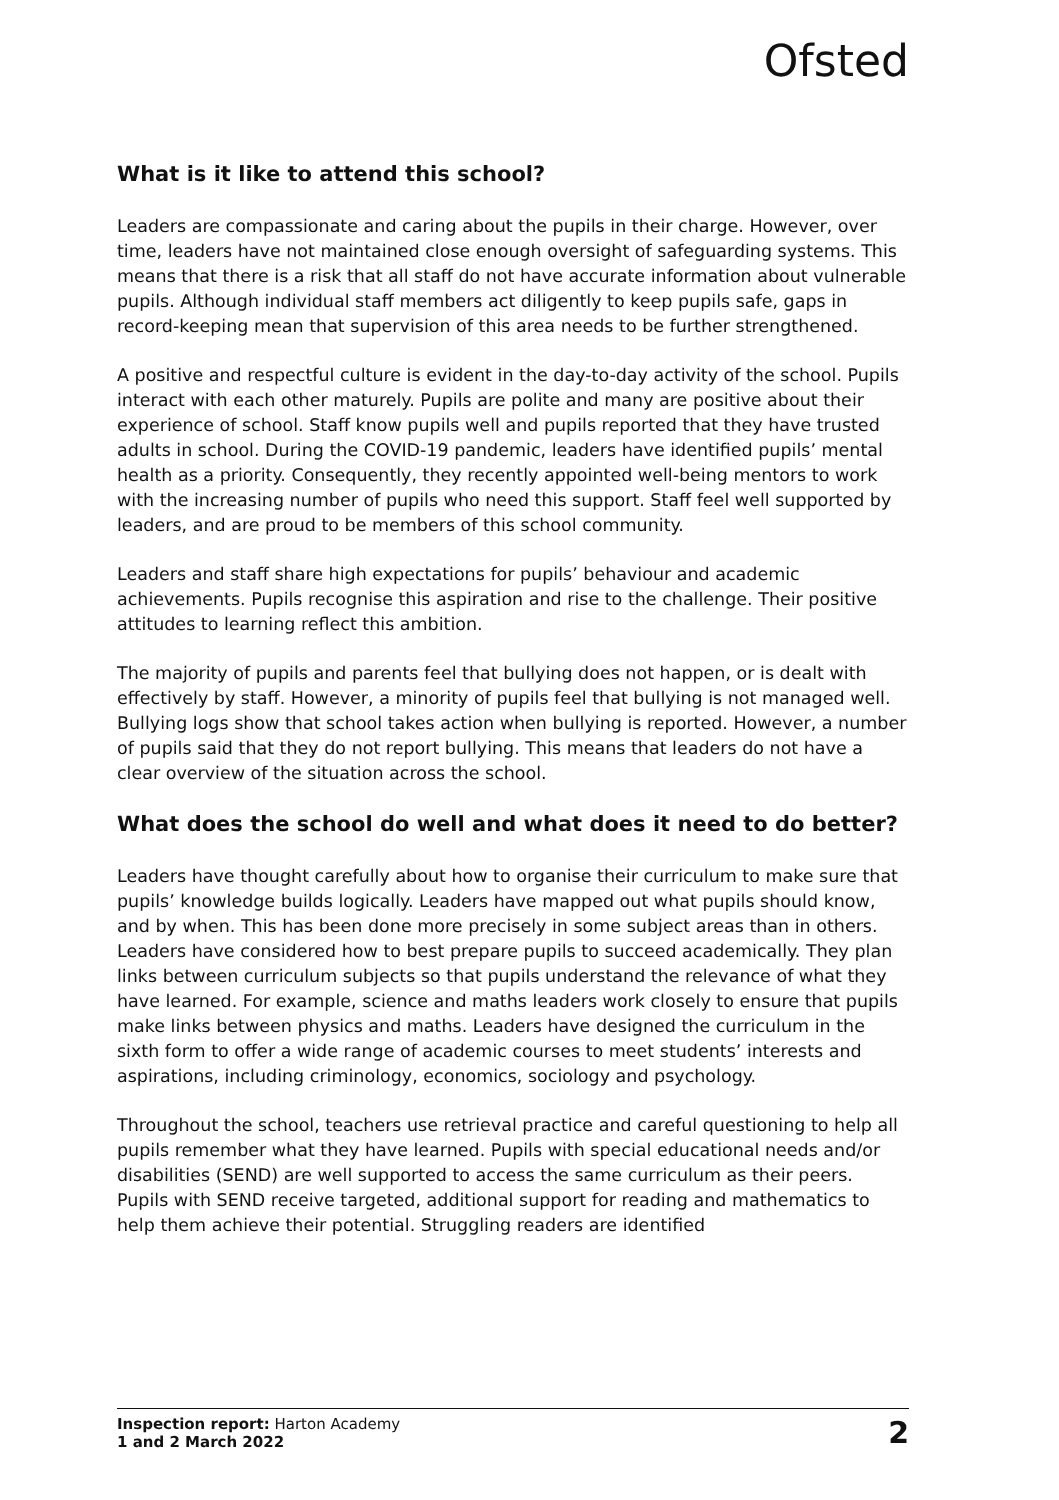Ofsted
What is it like to attend this school?
Leaders are compassionate and caring about the pupils in their charge. However, over time, leaders have not maintained close enough oversight of safeguarding systems. This means that there is a risk that all staff do not have accurate information about vulnerable pupils. Although individual staff members act diligently to keep pupils safe, gaps in record-keeping mean that supervision of this area needs to be further strengthened.
A positive and respectful culture is evident in the day-to-day activity of the school. Pupils interact with each other maturely. Pupils are polite and many are positive about their experience of school. Staff know pupils well and pupils reported that they have trusted adults in school. During the COVID-19 pandemic, leaders have identified pupils’ mental health as a priority. Consequently, they recently appointed well-being mentors to work with the increasing number of pupils who need this support. Staff feel well supported by leaders, and are proud to be members of this school community.
Leaders and staff share high expectations for pupils’ behaviour and academic achievements. Pupils recognise this aspiration and rise to the challenge. Their positive attitudes to learning reflect this ambition.
The majority of pupils and parents feel that bullying does not happen, or is dealt with effectively by staff. However, a minority of pupils feel that bullying is not managed well. Bullying logs show that school takes action when bullying is reported. However, a number of pupils said that they do not report bullying. This means that leaders do not have a clear overview of the situation across the school.
What does the school do well and what does it need to do better?
Leaders have thought carefully about how to organise their curriculum to make sure that pupils’ knowledge builds logically. Leaders have mapped out what pupils should know, and by when. This has been done more precisely in some subject areas than in others. Leaders have considered how to best prepare pupils to succeed academically. They plan links between curriculum subjects so that pupils understand the relevance of what they have learned. For example, science and maths leaders work closely to ensure that pupils make links between physics and maths. Leaders have designed the curriculum in the sixth form to offer a wide range of academic courses to meet students’ interests and aspirations, including criminology, economics, sociology and psychology.
Throughout the school, teachers use retrieval practice and careful questioning to help all pupils remember what they have learned. Pupils with special educational needs and/or disabilities (SEND) are well supported to access the same curriculum as their peers. Pupils with SEND receive targeted, additional support for reading and mathematics to help them achieve their potential. Struggling readers are identified
Inspection report: Harton Academy
1 and 2 March 2022
2